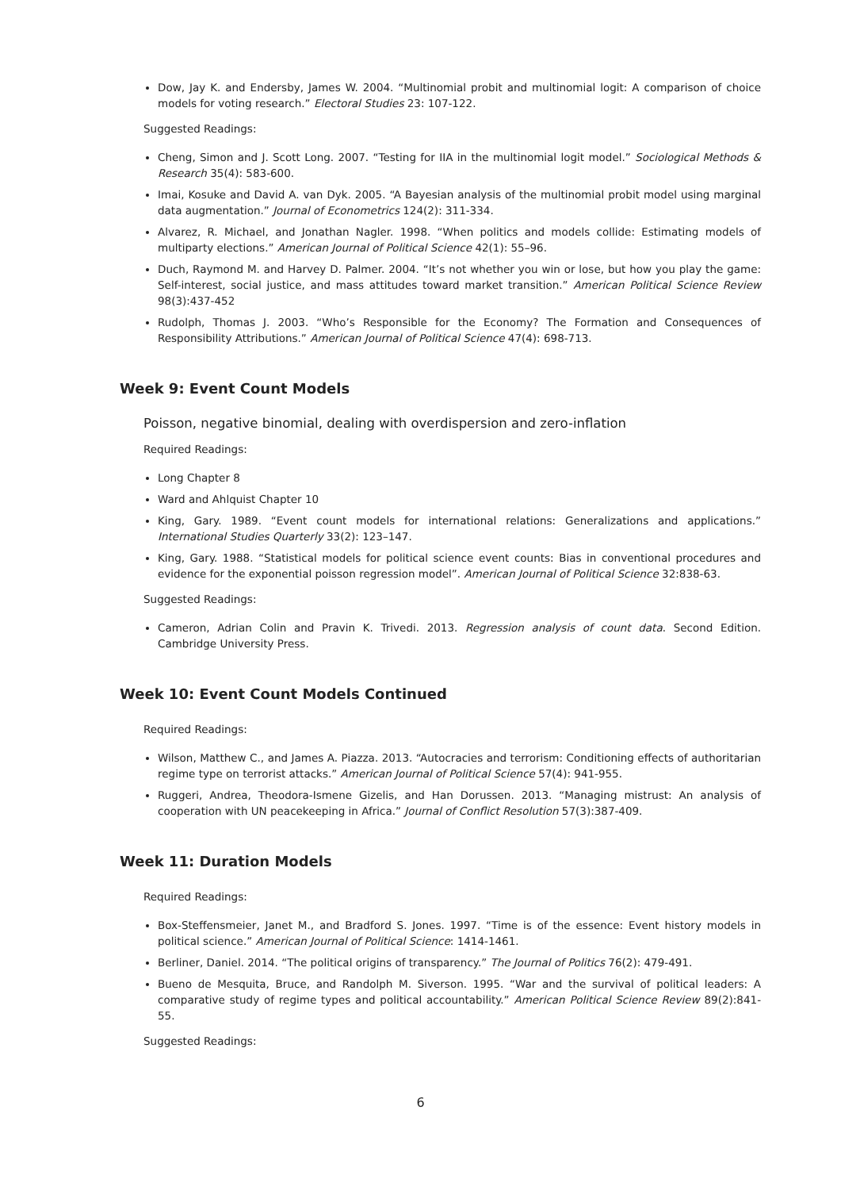Dow, Jay K. and Endersby, James W. 2004. “Multinomial probit and multinomial logit: A comparison of choice models for voting research.” Electoral Studies 23: 107-122.
Suggested Readings:
Cheng, Simon and J. Scott Long. 2007. “Testing for IIA in the multinomial logit model.” Sociological Methods & Research 35(4): 583-600.
Imai, Kosuke and David A. van Dyk. 2005. “A Bayesian analysis of the multinomial probit model using marginal data augmentation.” Journal of Econometrics 124(2): 311-334.
Alvarez, R. Michael, and Jonathan Nagler. 1998. “When politics and models collide: Estimating models of multiparty elections.” American Journal of Political Science 42(1): 55–96.
Duch, Raymond M. and Harvey D. Palmer. 2004. “It’s not whether you win or lose, but how you play the game: Self-interest, social justice, and mass attitudes toward market transition.” American Political Science Review 98(3):437-452
Rudolph, Thomas J. 2003. “Who’s Responsible for the Economy? The Formation and Consequences of Responsibility Attributions.” American Journal of Political Science 47(4): 698-713.
Week 9: Event Count Models
Poisson, negative binomial, dealing with overdispersion and zero-inflation
Required Readings:
Long Chapter 8
Ward and Ahlquist Chapter 10
King, Gary. 1989. “Event count models for international relations: Generalizations and applications.” International Studies Quarterly 33(2): 123–147.
King, Gary. 1988. “Statistical models for political science event counts: Bias in conventional procedures and evidence for the exponential poisson regression model”. American Journal of Political Science 32:838-63.
Suggested Readings:
Cameron, Adrian Colin and Pravin K. Trivedi. 2013. Regression analysis of count data. Second Edition. Cambridge University Press.
Week 10: Event Count Models Continued
Required Readings:
Wilson, Matthew C., and James A. Piazza. 2013. “Autocracies and terrorism: Conditioning effects of authoritarian regime type on terrorist attacks.” American Journal of Political Science 57(4): 941-955.
Ruggeri, Andrea, Theodora-Ismene Gizelis, and Han Dorussen. 2013. “Managing mistrust: An analysis of cooperation with UN peacekeeping in Africa.” Journal of Conflict Resolution 57(3):387-409.
Week 11: Duration Models
Required Readings:
Box-Steffensmeier, Janet M., and Bradford S. Jones. 1997. “Time is of the essence: Event history models in political science.” American Journal of Political Science: 1414-1461.
Berliner, Daniel. 2014. “The political origins of transparency.” The Journal of Politics 76(2): 479-491.
Bueno de Mesquita, Bruce, and Randolph M. Siverson. 1995. “War and the survival of political leaders: A comparative study of regime types and political accountability.” American Political Science Review 89(2):841-55.
Suggested Readings:
6